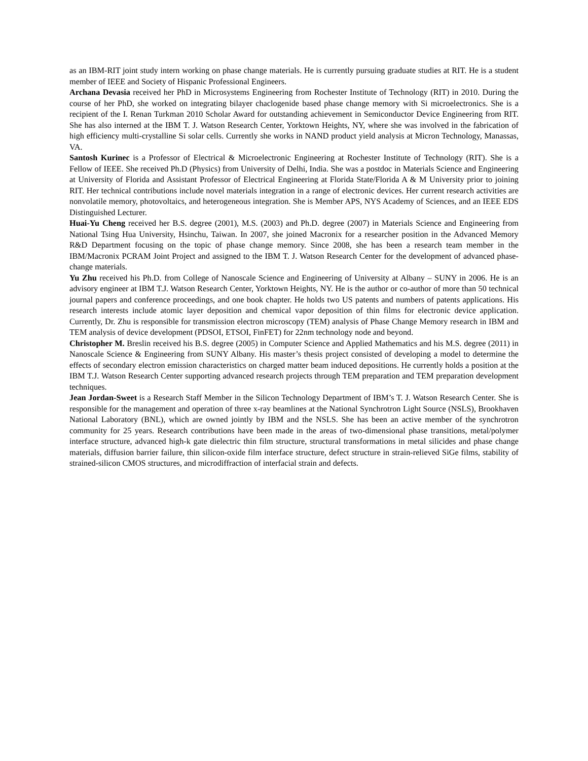as an IBM-RIT joint study intern working on phase change materials. He is currently pursuing graduate studies at RIT. He is a student member of IEEE and Society of Hispanic Professional Engineers.
Archana Devasia received her PhD in Microsystems Engineering from Rochester Institute of Technology (RIT) in 2010. During the course of her PhD, she worked on integrating bilayer chaclogenide based phase change memory with Si microelectronics. She is a recipient of the I. Renan Turkman 2010 Scholar Award for outstanding achievement in Semiconductor Device Engineering from RIT. She has also interned at the IBM T. J. Watson Research Center, Yorktown Heights, NY, where she was involved in the fabrication of high efficiency multi-crystalline Si solar cells. Currently she works in NAND product yield analysis at Micron Technology, Manassas, VA.
Santosh Kurinec is a Professor of Electrical & Microelectronic Engineering at Rochester Institute of Technology (RIT). She is a Fellow of IEEE. She received Ph.D (Physics) from University of Delhi, India. She was a postdoc in Materials Science and Engineering at University of Florida and Assistant Professor of Electrical Engineering at Florida State/Florida A & M University prior to joining RIT. Her technical contributions include novel materials integration in a range of electronic devices. Her current research activities are nonvolatile memory, photovoltaics, and heterogeneous integration. She is Member APS, NYS Academy of Sciences, and an IEEE EDS Distinguished Lecturer.
Huai-Yu Cheng received her B.S. degree (2001), M.S. (2003) and Ph.D. degree (2007) in Materials Science and Engineering from National Tsing Hua University, Hsinchu, Taiwan. In 2007, she joined Macronix for a researcher position in the Advanced Memory R&D Department focusing on the topic of phase change memory. Since 2008, she has been a research team member in the IBM/Macronix PCRAM Joint Project and assigned to the IBM T. J. Watson Research Center for the development of advanced phase-change materials.
Yu Zhu received his Ph.D. from College of Nanoscale Science and Engineering of University at Albany – SUNY in 2006. He is an advisory engineer at IBM T.J. Watson Research Center, Yorktown Heights, NY. He is the author or co-author of more than 50 technical journal papers and conference proceedings, and one book chapter. He holds two US patents and numbers of patents applications. His research interests include atomic layer deposition and chemical vapor deposition of thin films for electronic device application. Currently, Dr. Zhu is responsible for transmission electron microscopy (TEM) analysis of Phase Change Memory research in IBM and TEM analysis of device development (PDSOI, ETSOI, FinFET) for 22nm technology node and beyond.
Christopher M. Breslin received his B.S. degree (2005) in Computer Science and Applied Mathematics and his M.S. degree (2011) in Nanoscale Science & Engineering from SUNY Albany. His master’s thesis project consisted of developing a model to determine the effects of secondary electron emission characteristics on charged matter beam induced depositions. He currently holds a position at the IBM T.J. Watson Research Center supporting advanced research projects through TEM preparation and TEM preparation development techniques.
Jean Jordan-Sweet is a Research Staff Member in the Silicon Technology Department of IBM’s T. J. Watson Research Center. She is responsible for the management and operation of three x-ray beamlines at the National Synchrotron Light Source (NSLS), Brookhaven National Laboratory (BNL), which are owned jointly by IBM and the NSLS. She has been an active member of the synchrotron community for 25 years. Research contributions have been made in the areas of two-dimensional phase transitions, metal/polymer interface structure, advanced high-k gate dielectric thin film structure, structural transformations in metal silicides and phase change materials, diffusion barrier failure, thin silicon-oxide film interface structure, defect structure in strain-relieved SiGe films, stability of strained-silicon CMOS structures, and microdiffraction of interfacial strain and defects.